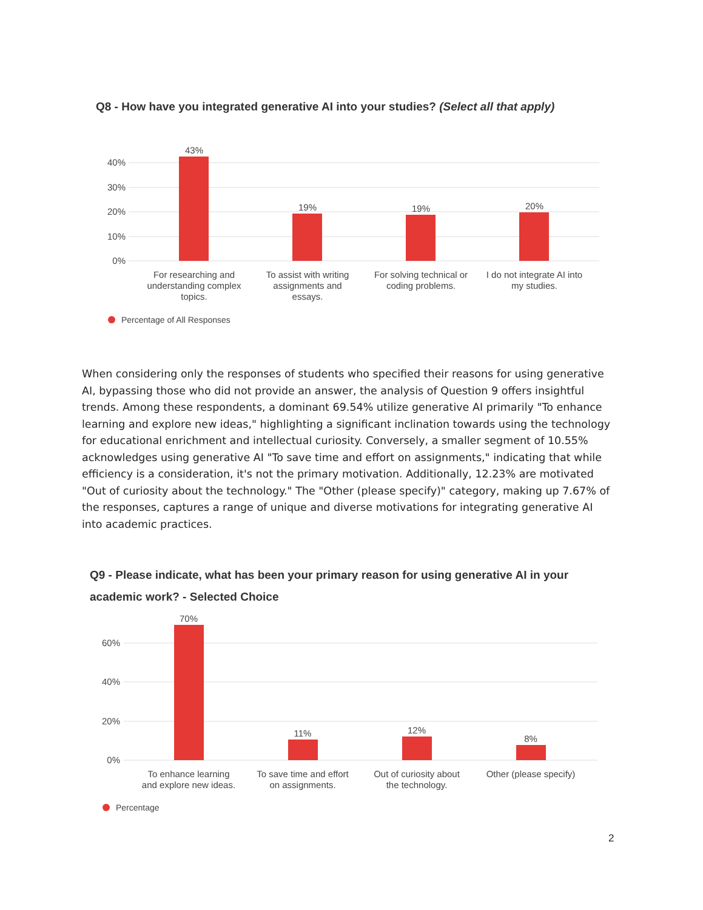Q8 - How have you integrated generative AI into your studies? (Select all that apply)
40%
30%
20%
10%
0%
43%
19%
19%
20%
For researching and
understanding complex
topics.
To assist with writing
assignments and
essays.
For solving technical or
coding problems.
I do not integrate AI into
my studies.
Percentage of All Responses
When considering only the responses of students who specified their reasons for using generative AI, bypassing those who did not provide an answer, the analysis of Question 9 offers insightful trends. Among these respondents, a dominant 69.54% utilize generative AI primarily "To enhance learning and explore new ideas," highlighting a significant inclination towards using the technology for educational enrichment and intellectual curiosity. Conversely, a smaller segment of 10.55% acknowledges using generative AI "To save time and effort on assignments," indicating that while efficiency is a consideration, it's not the primary motivation. Additionally, 12.23% are motivated "Out of curiosity about the technology." The "Other (please specify)" category, making up 7.67% of the responses, captures a range of unique and diverse motivations for integrating generative AI into academic practices.
Q9 - Please indicate, what has been your primary reason for using generative AI in your academic work? - Selected Choice
60%
40%
20%
0%
70%
11%
12%
8%
To enhance learning
and explore new ideas.
To save time and effort
on assignments.
Out of curiosity about
the technology.
Other (please specify)
Percentage
2